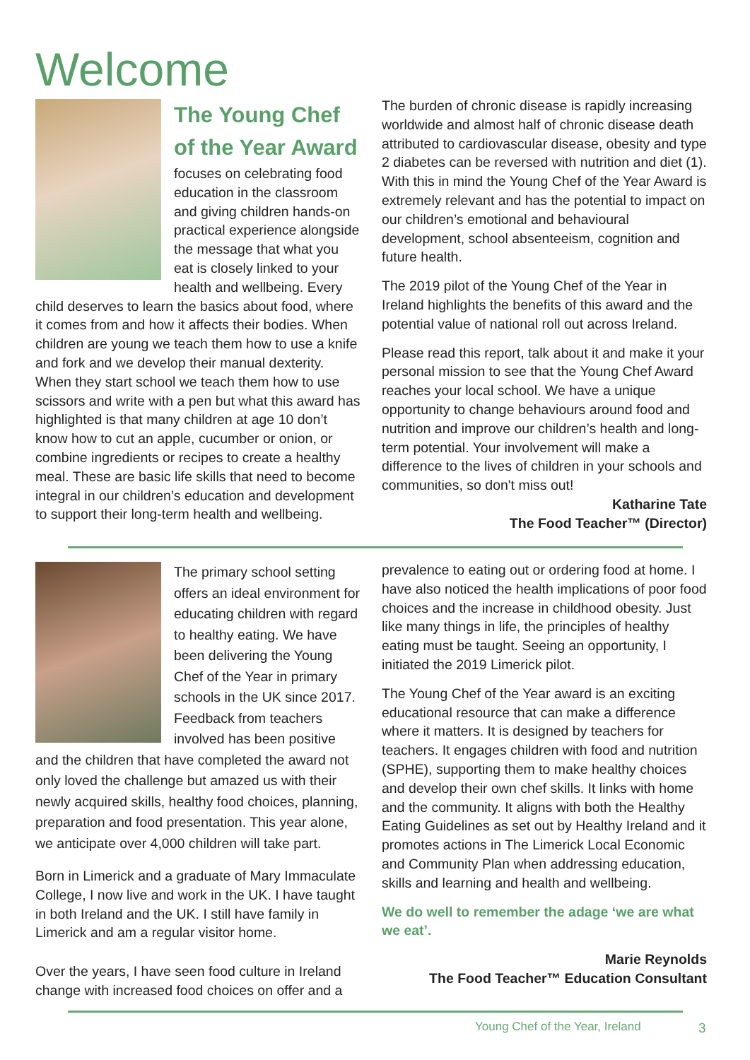Welcome
The Young Chef of the Year Award
focuses on celebrating food education in the classroom and giving children hands-on practical experience alongside the message that what you eat is closely linked to your health and wellbeing. Every child deserves to learn the basics about food, where it comes from and how it affects their bodies. When children are young we teach them how to use a knife and fork and we develop their manual dexterity. When they start school we teach them how to use scissors and write with a pen but what this award has highlighted is that many children at age 10 don’t know how to cut an apple, cucumber or onion, or combine ingredients or recipes to create a healthy meal. These are basic life skills that need to become integral in our children’s education and development to support their long-term health and wellbeing.
The burden of chronic disease is rapidly increasing worldwide and almost half of chronic disease death attributed to cardiovascular disease, obesity and type 2 diabetes can be reversed with nutrition and diet (1). With this in mind the Young Chef of the Year Award is extremely relevant and has the potential to impact on our children’s emotional and behavioural development, school absenteeism, cognition and future health.
The 2019 pilot of the Young Chef of the Year in Ireland highlights the benefits of this award and the potential value of national roll out across Ireland.
Please read this report, talk about it and make it your personal mission to see that the Young Chef Award reaches your local school. We have a unique opportunity to change behaviours around food and nutrition and improve our children’s health and long-term potential. Your involvement will make a difference to the lives of children in your schools and communities, so don't miss out!
Katharine Tate
The Food Teacher™ (Director)
The primary school setting offers an ideal environment for educating children with regard to healthy eating. We have been delivering the Young Chef of the Year in primary schools in the UK since 2017. Feedback from teachers involved has been positive and the children that have completed the award not only loved the challenge but amazed us with their newly acquired skills, healthy food choices, planning, preparation and food presentation. This year alone, we anticipate over 4,000 children will take part.
Born in Limerick and a graduate of Mary Immaculate College, I now live and work in the UK. I have taught in both Ireland and the UK. I still have family in Limerick and am a regular visitor home.
Over the years, I have seen food culture in Ireland change with increased food choices on offer and a
prevalence to eating out or ordering food at home. I have also noticed the health implications of poor food choices and the increase in childhood obesity. Just like many things in life, the principles of healthy eating must be taught. Seeing an opportunity, I initiated the 2019 Limerick pilot.
The Young Chef of the Year award is an exciting educational resource that can make a difference where it matters. It is designed by teachers for teachers. It engages children with food and nutrition (SPHE), supporting them to make healthy choices and develop their own chef skills. It links with home and the community. It aligns with both the Healthy Eating Guidelines as set out by Healthy Ireland and it promotes actions in The Limerick Local Economic and Community Plan when addressing education, skills and learning and health and wellbeing.
We do well to remember the adage ‘we are what we eat’.
Marie Reynolds
The Food Teacher™ Education Consultant
Young Chef of the Year, Ireland
3